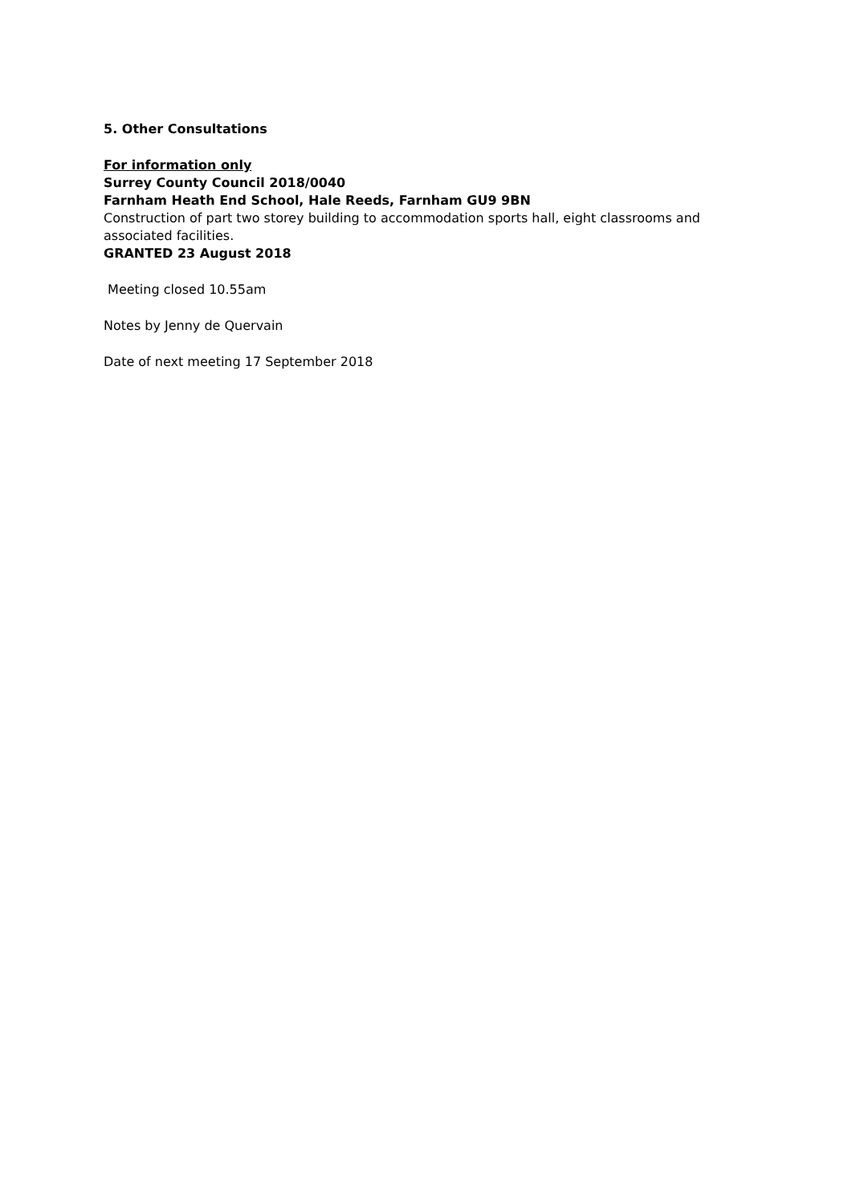5. Other Consultations
For information only
Surrey County Council 2018/0040
Farnham Heath End School, Hale Reeds, Farnham GU9 9BN
Construction of part two storey building to accommodation sports hall, eight classrooms and associated facilities.
GRANTED 23 August 2018
Meeting closed 10.55am
Notes by Jenny de Quervain
Date of next meeting 17 September 2018